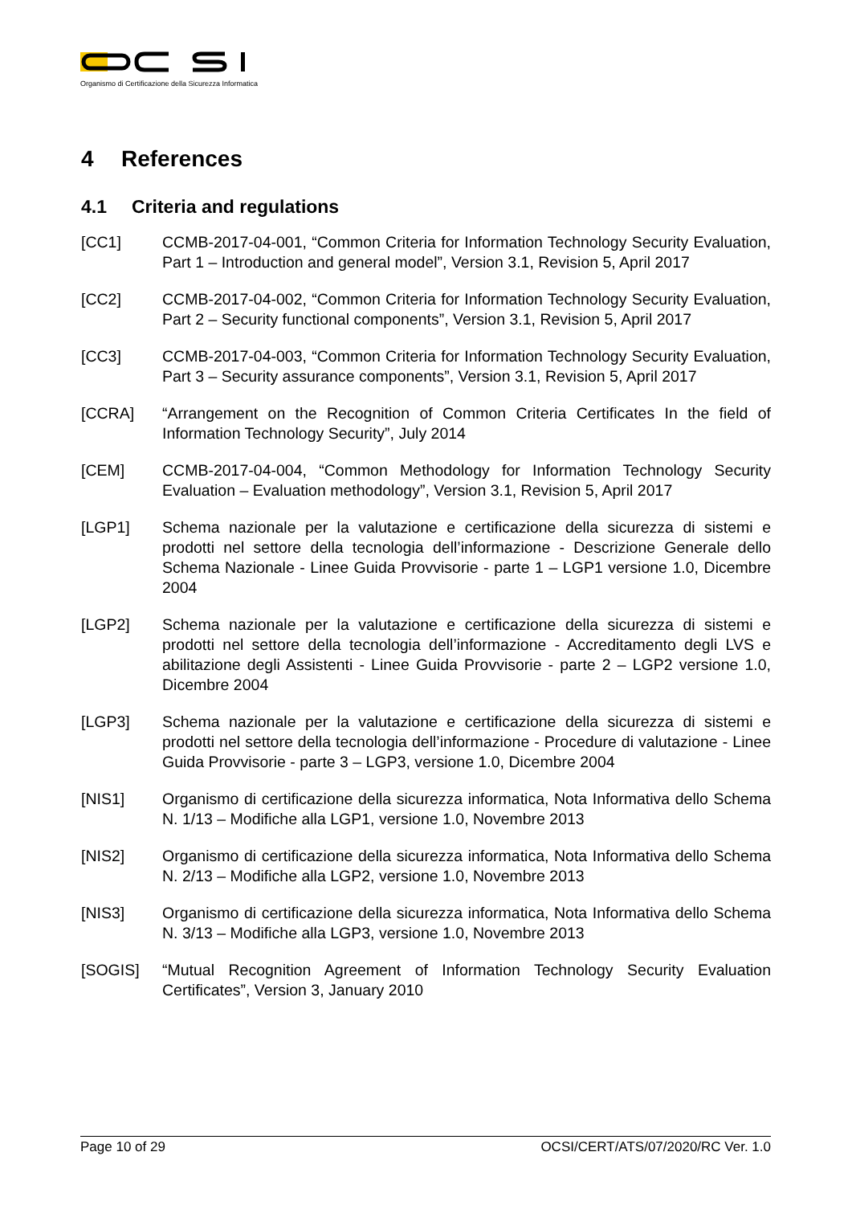Organismo di Certificazione della Sicurezza Informatica
4 References
4.1 Criteria and regulations
[CC1] CCMB-2017-04-001, “Common Criteria for Information Technology Security Evaluation, Part 1 – Introduction and general model”, Version 3.1, Revision 5, April 2017
[CC2] CCMB-2017-04-002, “Common Criteria for Information Technology Security Evaluation, Part 2 – Security functional components”, Version 3.1, Revision 5, April 2017
[CC3] CCMB-2017-04-003, “Common Criteria for Information Technology Security Evaluation, Part 3 – Security assurance components”, Version 3.1, Revision 5, April 2017
[CCRA] “Arrangement on the Recognition of Common Criteria Certificates In the field of Information Technology Security”, July 2014
[CEM] CCMB-2017-04-004, “Common Methodology for Information Technology Security Evaluation – Evaluation methodology”, Version 3.1, Revision 5, April 2017
[LGP1] Schema nazionale per la valutazione e certificazione della sicurezza di sistemi e prodotti nel settore della tecnologia dell’informazione - Descrizione Generale dello Schema Nazionale - Linee Guida Provvisorie - parte 1 – LGP1 versione 1.0, Dicembre 2004
[LGP2] Schema nazionale per la valutazione e certificazione della sicurezza di sistemi e prodotti nel settore della tecnologia dell’informazione - Accreditamento degli LVS e abilitazione degli Assistenti - Linee Guida Provvisorie - parte 2 – LGP2 versione 1.0, Dicembre 2004
[LGP3] Schema nazionale per la valutazione e certificazione della sicurezza di sistemi e prodotti nel settore della tecnologia dell’informazione - Procedure di valutazione - Linee Guida Provvisorie - parte 3 – LGP3, versione 1.0, Dicembre 2004
[NIS1] Organismo di certificazione della sicurezza informatica, Nota Informativa dello Schema N. 1/13 – Modifiche alla LGP1, versione 1.0, Novembre 2013
[NIS2] Organismo di certificazione della sicurezza informatica, Nota Informativa dello Schema N. 2/13 – Modifiche alla LGP2, versione 1.0, Novembre 2013
[NIS3] Organismo di certificazione della sicurezza informatica, Nota Informativa dello Schema N. 3/13 – Modifiche alla LGP3, versione 1.0, Novembre 2013
[SOGIS] “Mutual Recognition Agreement of Information Technology Security Evaluation Certificates”, Version 3, January 2010
Page 10 of 29 OCSI/CERT/ATS/07/2020/RC Ver. 1.0